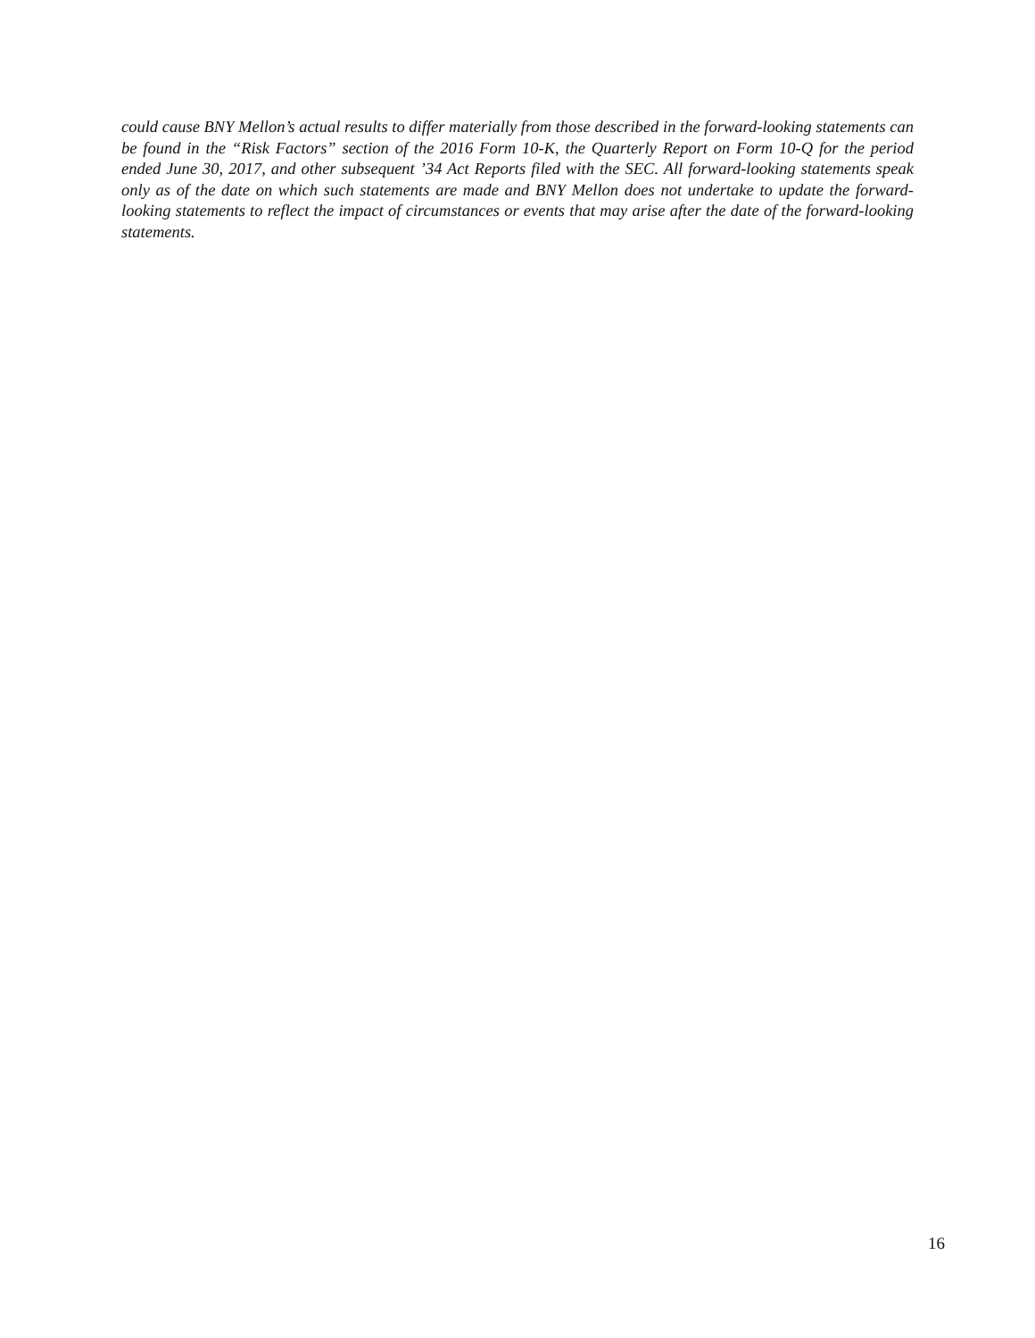could cause BNY Mellon’s actual results to differ materially from those described in the forward-looking statements can be found in the “Risk Factors” section of the 2016 Form 10-K, the Quarterly Report on Form 10-Q for the period ended June 30, 2017, and other subsequent ’34 Act Reports filed with the SEC. All forward-looking statements speak only as of the date on which such statements are made and BNY Mellon does not undertake to update the forward-looking statements to reflect the impact of circumstances or events that may arise after the date of the forward-looking statements.
16